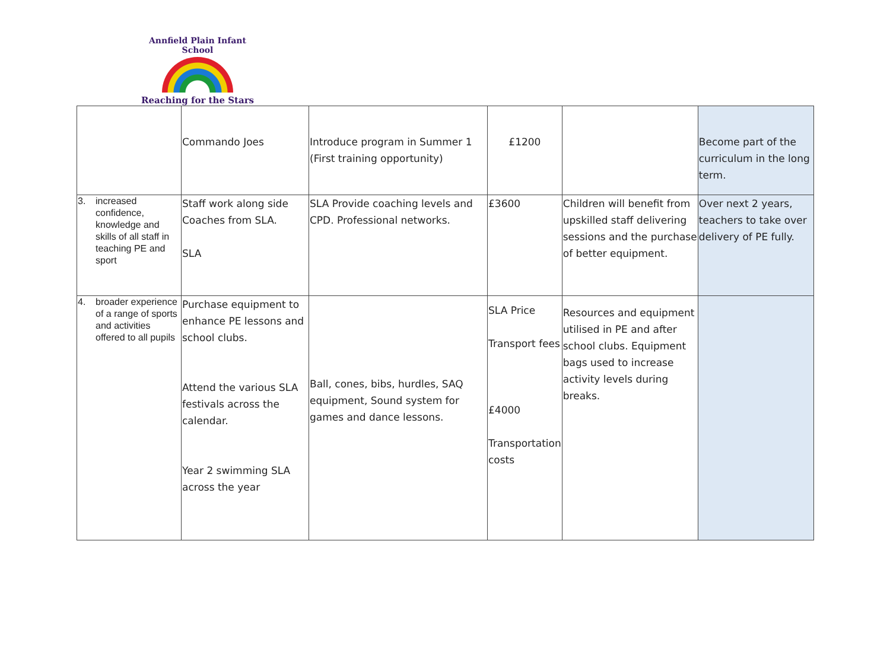Annfield Plain Infant School
Reaching for the Stars
| | Commando Joes | Introduce program in Summer 1 (First training opportunity) | £1200 | | Become part of the curriculum in the long term. |
| 3. increased confidence, knowledge and skills of all staff in teaching PE and sport | Staff work along side Coaches from SLA. SLA | SLA Provide coaching levels and CPD. Professional networks. | £3600 | Children will benefit from upskilled staff delivering sessions and the purchase of better equipment. | Over next 2 years, teachers to take over delivery of PE fully. |
| 4. broader experience of a range of sports and activities offered to all pupils | Purchase equipment to enhance PE lessons and school clubs. Attend the various SLA festivals across the calendar. Year 2 swimming SLA across the year | Ball, cones, bibs, hurdles, SAQ equipment, Sound system for games and dance lessons. | SLA Price Transport fees £4000 Transportation costs | Resources and equipment utilised in PE and after school clubs. Equipment bags used to increase activity levels during breaks. | |